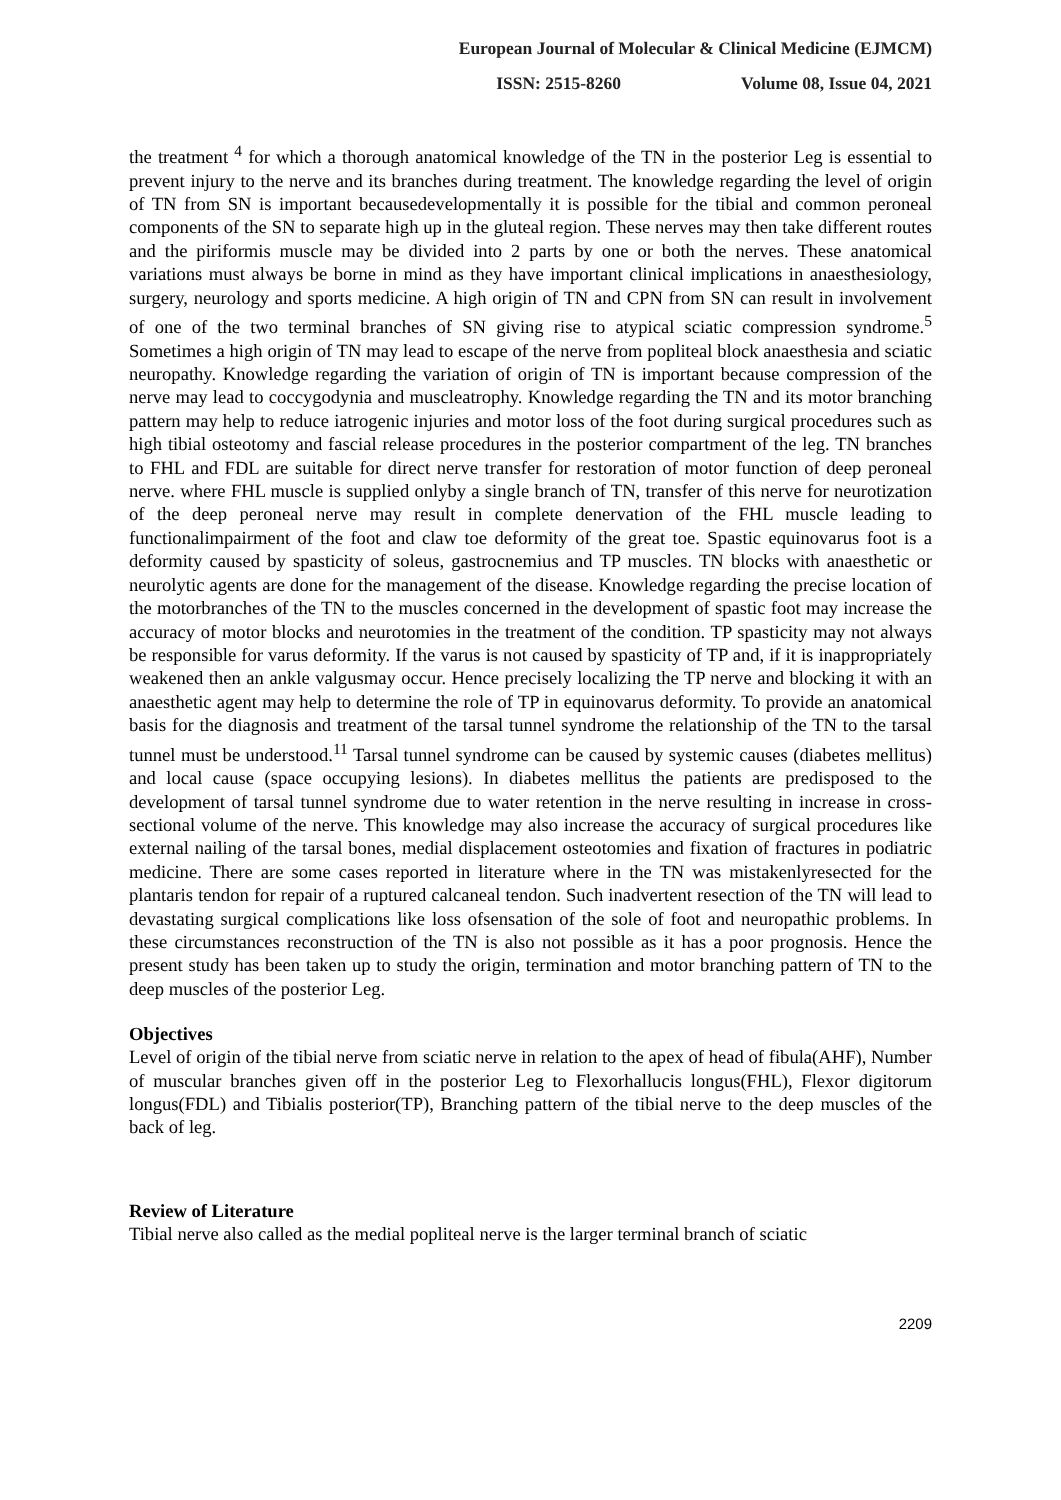European Journal of Molecular & Clinical Medicine (EJMCM)
ISSN: 2515-8260 Volume 08, Issue 04, 2021
the treatment <sup>4</sup> for which a thorough anatomical knowledge of the TN in the posterior Leg is essential to prevent injury to the nerve and its branches during treatment. The knowledge regarding the level of origin of TN from SN is important becausedevelopmentally it is possible for the tibial and common peroneal components of the SN to separate high up in the gluteal region. These nerves may then take different routes and the piriformis muscle may be divided into 2 parts by one or both the nerves. These anatomical variations must always be borne in mind as they have important clinical implications in anaesthesiology, surgery, neurology and sports medicine. A high origin of TN and CPN from SN can result in involvement of one of the two terminal branches of SN giving rise to atypical sciatic compression syndrome.<sup>5</sup> Sometimes a high origin of TN may lead to escape of the nerve from popliteal block anaesthesia and sciatic neuropathy. Knowledge regarding the variation of origin of TN is important because compression of the nerve may lead to coccygodynia and muscleatrophy. Knowledge regarding the TN and its motor branching pattern may help to reduce iatrogenic injuries and motor loss of the foot during surgical procedures such as high tibial osteotomy and fascial release procedures in the posterior compartment of the leg. TN branches to FHL and FDL are suitable for direct nerve transfer for restoration of motor function of deep peroneal nerve. where FHL muscle is supplied onlyby a single branch of TN, transfer of this nerve for neurotization of the deep peroneal nerve may result in complete denervation of the FHL muscle leading to functionalimpairment of the foot and claw toe deformity of the great toe. Spastic equinovarus foot is a deformity caused by spasticity of soleus, gastrocnemius and TP muscles. TN blocks with anaesthetic or neurolytic agents are done for the management of the disease. Knowledge regarding the precise location of the motorbranches of the TN to the muscles concerned in the development of spastic foot may increase the accuracy of motor blocks and neurotomies in the treatment of the condition. TP spasticity may not always be responsible for varus deformity. If the varus is not caused by spasticity of TP and, if it is inappropriately weakened then an ankle valgusmay occur. Hence precisely localizing the TP nerve and blocking it with an anaesthetic agent may help to determine the role of TP in equinovarus deformity. To provide an anatomical basis for the diagnosis and treatment of the tarsal tunnel syndrome the relationship of the TN to the tarsal tunnel must be understood.<sup>11</sup> Tarsal tunnel syndrome can be caused by systemic causes (diabetes mellitus) and local cause (space occupying lesions). In diabetes mellitus the patients are predisposed to the development of tarsal tunnel syndrome due to water retention in the nerve resulting in increase in cross- sectional volume of the nerve. This knowledge may also increase the accuracy of surgical procedures like external nailing of the tarsal bones, medial displacement osteotomies and fixation of fractures in podiatric medicine. There are some cases reported in literature where in the TN was mistakenlyresected for the plantaris tendon for repair of a ruptured calcaneal tendon. Such inadvertent resection of the TN will lead to devastating surgical complications like loss ofsensation of the sole of foot and neuropathic problems. In these circumstances reconstruction of the TN is also not possible as it has a poor prognosis. Hence the present study has been taken up to study the origin, termination and motor branching pattern of TN to the deep muscles of the posterior Leg.
Objectives
Level of origin of the tibial nerve from sciatic nerve in relation to the apex of head of fibula(AHF), Number of muscular branches given off in the posterior Leg to Flexorhallucis longus(FHL), Flexor digitorum longus(FDL) and Tibialis posterior(TP), Branching pattern of the tibial nerve to the deep muscles of the back of leg.
Review of Literature
Tibial nerve also called as the medial popliteal nerve is the larger terminal branch of sciatic
2209